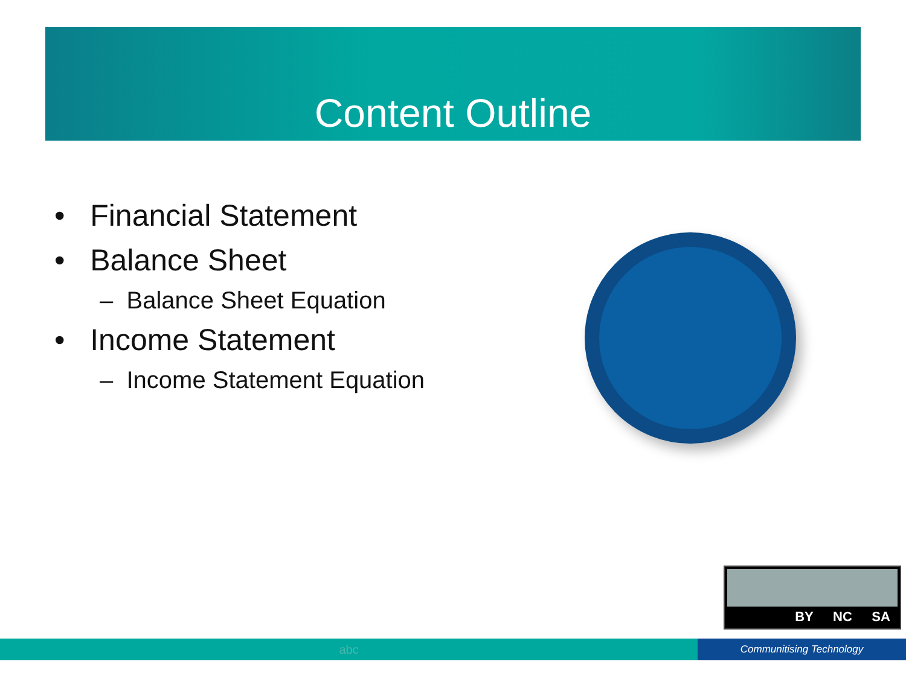Content Outline
• Financial Statement
• Balance Sheet
– Balance Sheet Equation
• Income Statement
– Income Statement Equation
BY NC SA
abc
Communitising Technology